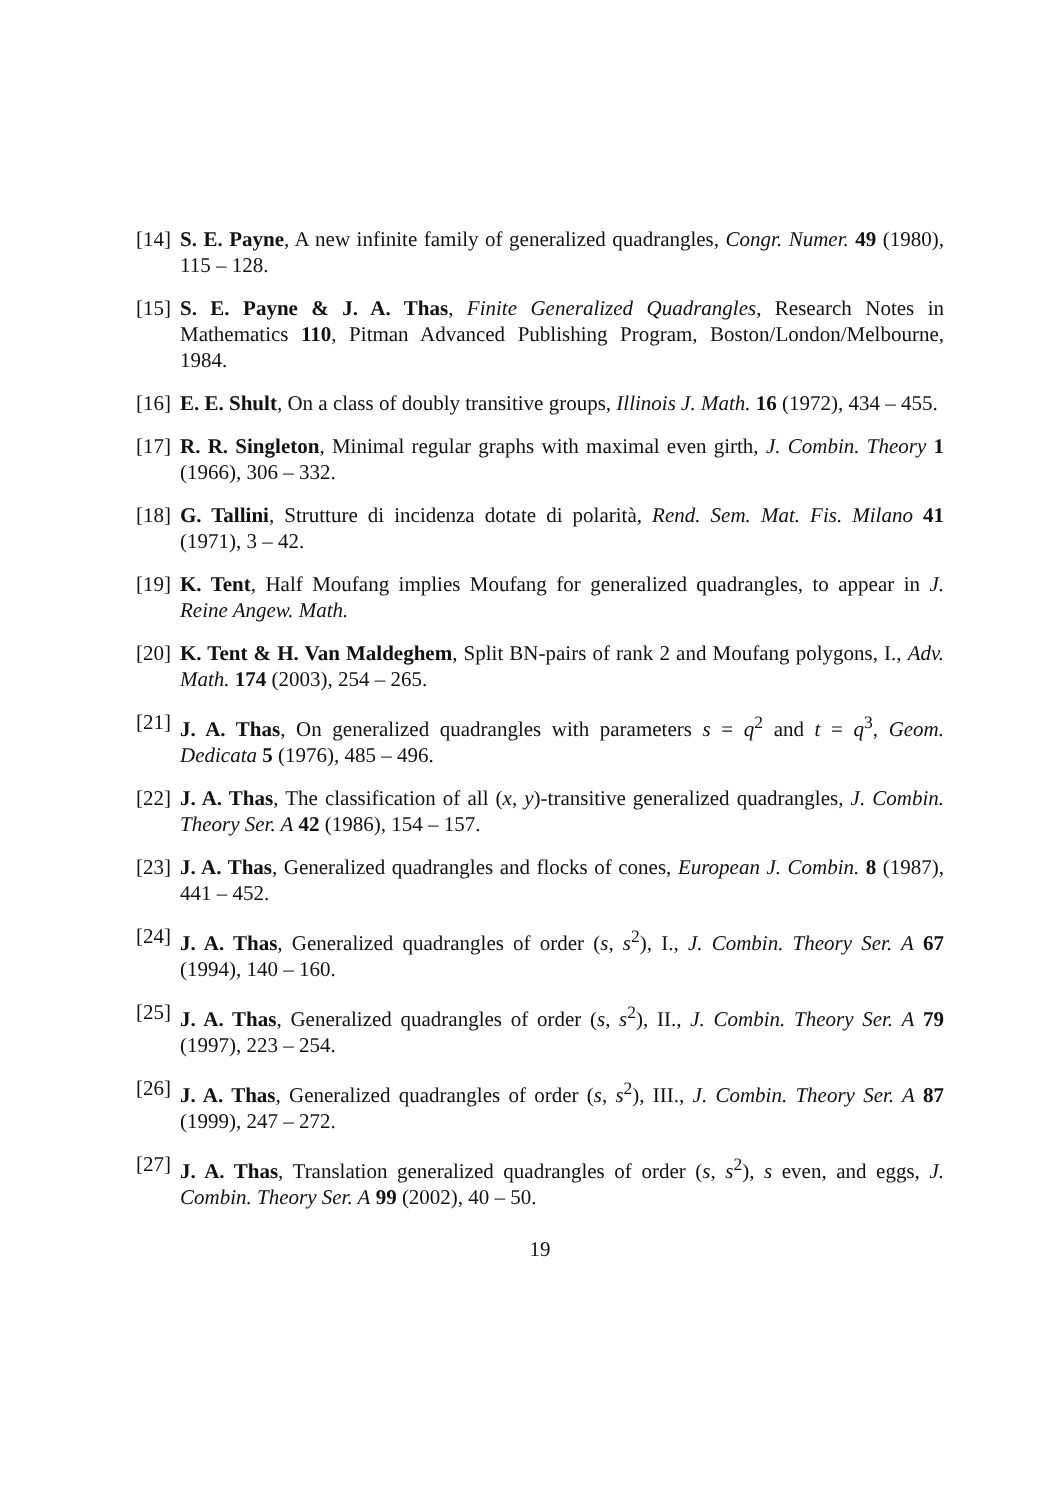[14] S. E. Payne, A new infinite family of generalized quadrangles, Congr. Numer. 49 (1980), 115 – 128.
[15] S. E. Payne & J. A. Thas, Finite Generalized Quadrangles, Research Notes in Mathematics 110, Pitman Advanced Publishing Program, Boston/London/Melbourne, 1984.
[16] E. E. Shult, On a class of doubly transitive groups, Illinois J. Math. 16 (1972), 434 – 455.
[17] R. R. Singleton, Minimal regular graphs with maximal even girth, J. Combin. Theory 1 (1966), 306 – 332.
[18] G. Tallini, Strutture di incidenza dotate di polarità, Rend. Sem. Mat. Fis. Milano 41 (1971), 3 – 42.
[19] K. Tent, Half Moufang implies Moufang for generalized quadrangles, to appear in J. Reine Angew. Math.
[20] K. Tent & H. Van Maldeghem, Split BN-pairs of rank 2 and Moufang polygons, I., Adv. Math. 174 (2003), 254 – 265.
[21] J. A. Thas, On generalized quadrangles with parameters s = q<sup>2</sup> and t = q<sup>3</sup>, Geom. Dedicata 5 (1976), 485 – 496.
[22] J. A. Thas, The classification of all (x, y)-transitive generalized quadrangles, J. Combin. Theory Ser. A 42 (1986), 154 – 157.
[23] J. A. Thas, Generalized quadrangles and flocks of cones, European J. Combin. 8 (1987), 441 – 452.
[24] J. A. Thas, Generalized quadrangles of order (s, s<sup>2</sup>), I., J. Combin. Theory Ser. A 67 (1994), 140 – 160.
[25] J. A. Thas, Generalized quadrangles of order (s, s<sup>2</sup>), II., J. Combin. Theory Ser. A 79 (1997), 223 – 254.
[26] J. A. Thas, Generalized quadrangles of order (s, s<sup>2</sup>), III., J. Combin. Theory Ser. A 87 (1999), 247 – 272.
[27] J. A. Thas, Translation generalized quadrangles of order (s, s<sup>2</sup>), s even, and eggs, J. Combin. Theory Ser. A 99 (2002), 40 – 50.
19